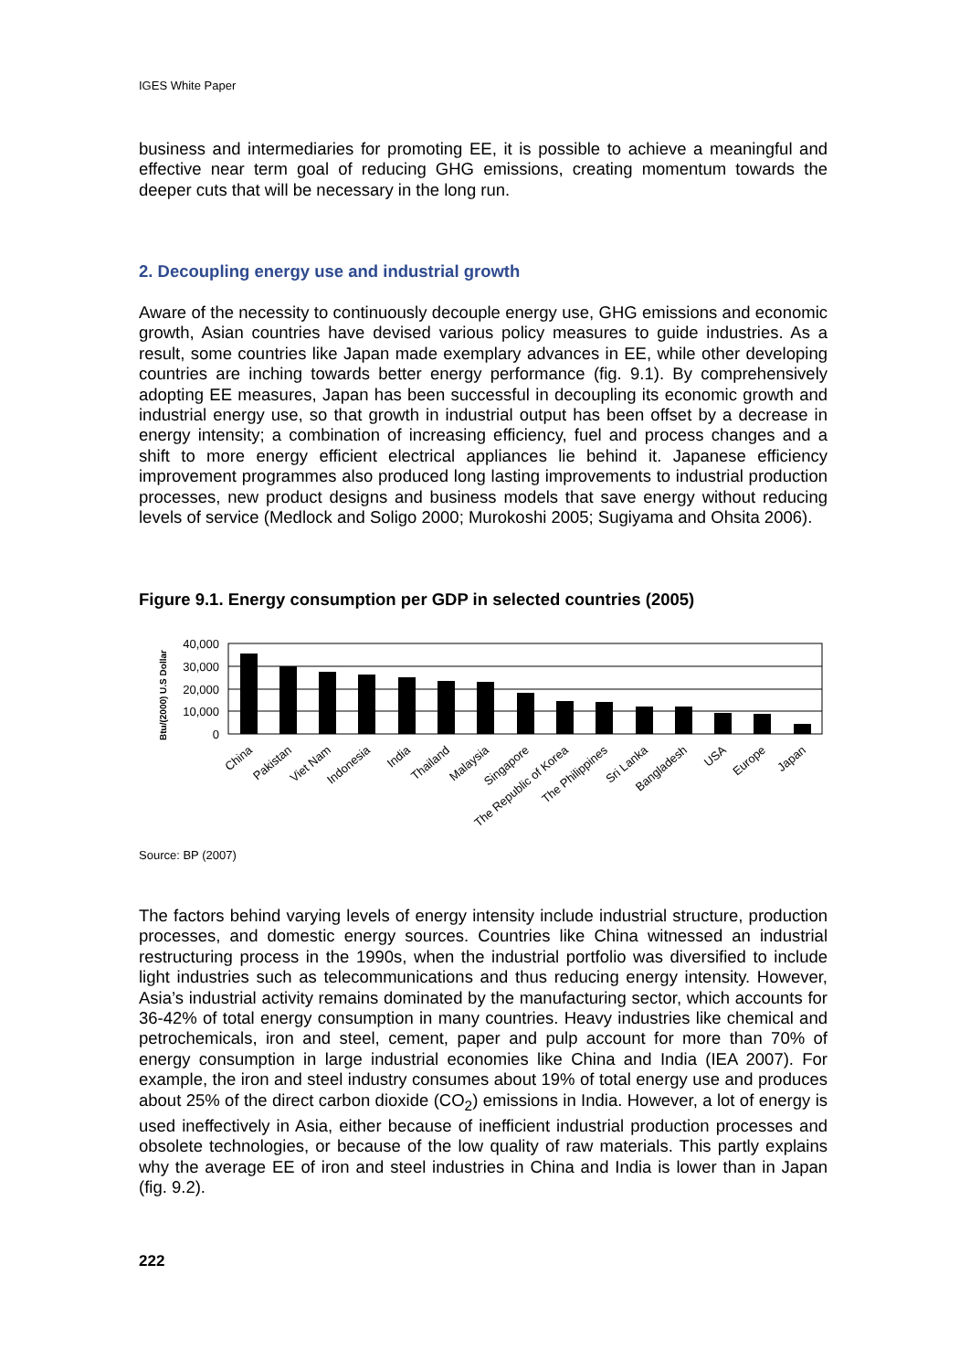IGES White Paper
business and intermediaries for promoting EE, it is possible to achieve a meaningful and effective near term goal of reducing GHG emissions, creating momentum towards the deeper cuts that will be necessary in the long run.
2. Decoupling energy use and industrial growth
Aware of the necessity to continuously decouple energy use, GHG emissions and economic growth, Asian countries have devised various policy measures to guide industries. As a result, some countries like Japan made exemplary advances in EE, while other developing countries are inching towards better energy performance (fig. 9.1). By comprehensively adopting EE measures, Japan has been successful in decoupling its economic growth and industrial energy use, so that growth in industrial output has been offset by a decrease in energy intensity; a combination of increasing efficiency, fuel and process changes and a shift to more energy efficient electrical appliances lie behind it. Japanese efficiency improvement programmes also produced long lasting improvements to industrial production processes, new product designs and business models that save energy without reducing levels of service (Medlock and Soligo 2000; Murokoshi 2005; Sugiyama and Ohsita 2006).
Figure 9.1. Energy consumption per GDP in selected countries (2005)
Btu/(2000) U.S Dollar
40,000
30,000
20,000
10,000
0
China
Pakistan
Viet Nam
Indonesia
India
Thailand
Malaysia
Singapore
The Republic of Korea
The Philippines
Sri Lanka
Bangladesh
USA
Europe
Japan
Source: BP (2007)
The factors behind varying levels of energy intensity include industrial structure, production processes, and domestic energy sources. Countries like China witnessed an industrial restructuring process in the 1990s, when the industrial portfolio was diversified to include light industries such as telecommunications and thus reducing energy intensity. However, Asia’s industrial activity remains dominated by the manufacturing sector, which accounts for 36-42% of total energy consumption in many countries. Heavy industries like chemical and petrochemicals, iron and steel, cement, paper and pulp account for more than 70% of energy consumption in large industrial economies like China and India (IEA 2007). For example, the iron and steel industry consumes about 19% of total energy use and produces about 25% of the direct carbon dioxide (CO<sub>2</sub>) emissions in India. However, a lot of energy is used ineffectively in Asia, either because of inefficient industrial production processes and obsolete technologies, or because of the low quality of raw materials. This partly explains why the average EE of iron and steel industries in China and India is lower than in Japan (fig. 9.2).
222